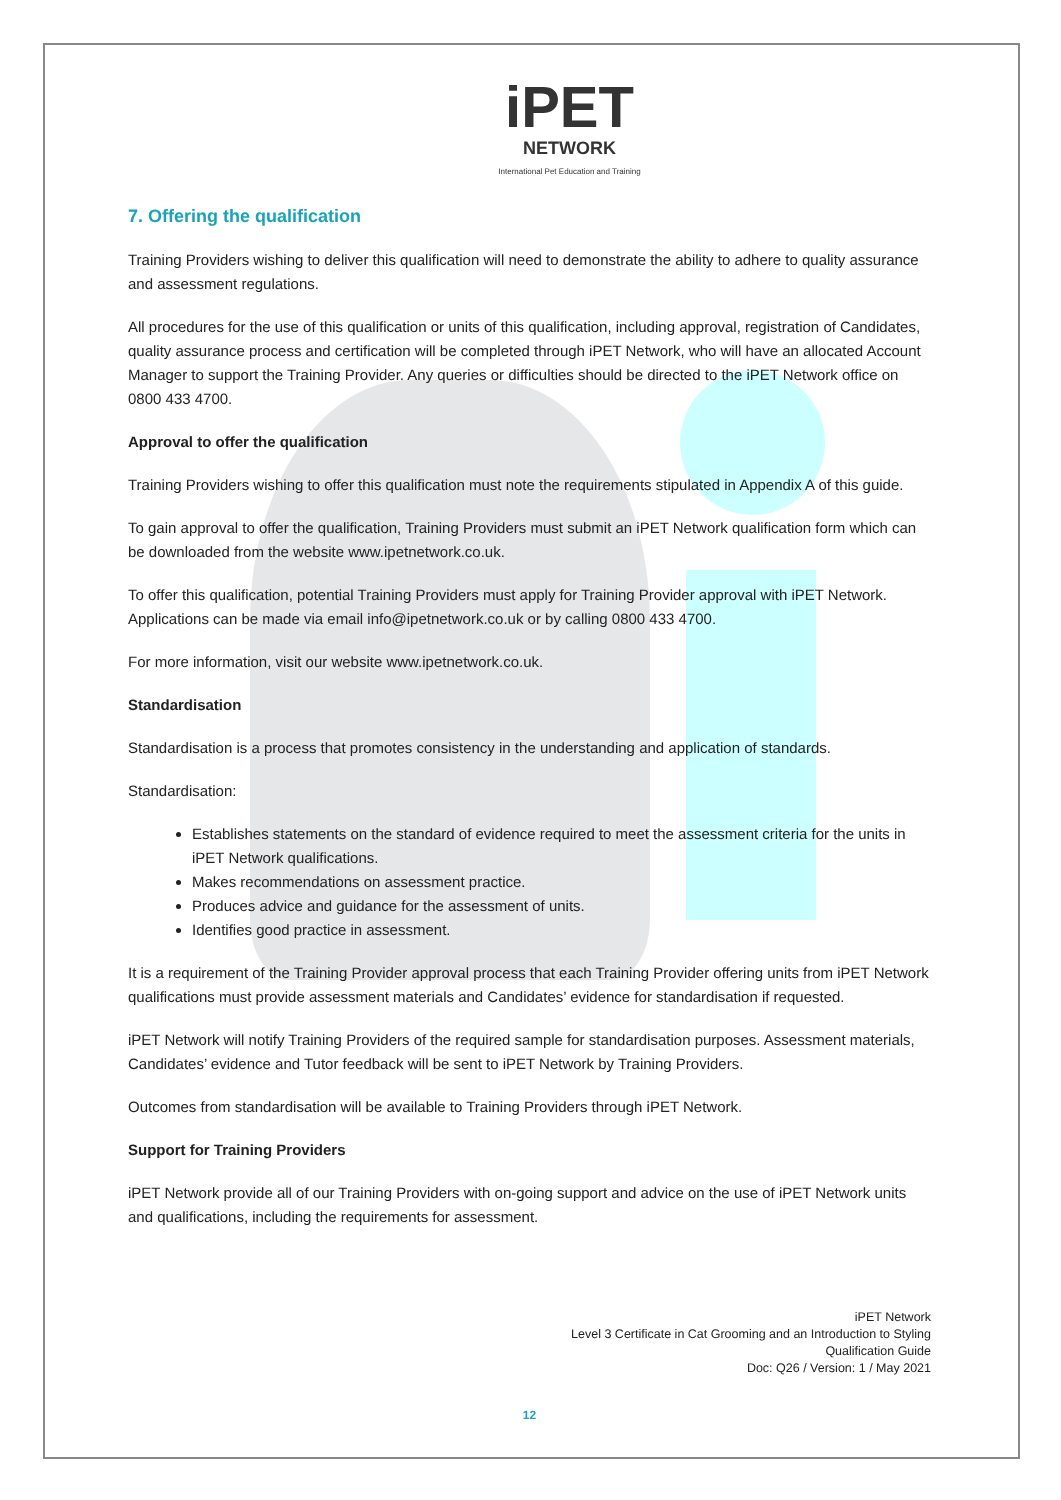iPET
NETWORK
International Pet Education and Training
7. Offering the qualification
Training Providers wishing to deliver this qualification will need to demonstrate the ability to adhere to quality assurance and assessment regulations.
All procedures for the use of this qualification or units of this qualification, including approval, registration of Candidates, quality assurance process and certification will be completed through iPET Network, who will have an allocated Account Manager to support the Training Provider. Any queries or difficulties should be directed to the iPET Network office on 0800 433 4700.
Approval to offer the qualification
Training Providers wishing to offer this qualification must note the requirements stipulated in Appendix A of this guide.
To gain approval to offer the qualification, Training Providers must submit an iPET Network qualification form which can be downloaded from the website www.ipetnetwork.co.uk.
To offer this qualification, potential Training Providers must apply for Training Provider approval with iPET Network. Applications can be made via email info@ipetnetwork.co.uk or by calling 0800 433 4700.
For more information, visit our website www.ipetnetwork.co.uk.
Standardisation
Standardisation is a process that promotes consistency in the understanding and application of standards.
Standardisation:
Establishes statements on the standard of evidence required to meet the assessment criteria for the units in iPET Network qualifications.
Makes recommendations on assessment practice.
Produces advice and guidance for the assessment of units.
Identifies good practice in assessment.
It is a requirement of the Training Provider approval process that each Training Provider offering units from iPET Network qualifications must provide assessment materials and Candidates’ evidence for standardisation if requested.
iPET Network will notify Training Providers of the required sample for standardisation purposes. Assessment materials, Candidates’ evidence and Tutor feedback will be sent to iPET Network by Training Providers.
Outcomes from standardisation will be available to Training Providers through iPET Network.
Support for Training Providers
iPET Network provide all of our Training Providers with on-going support and advice on the use of iPET Network units and qualifications, including the requirements for assessment.
iPET Network
Level 3 Certificate in Cat Grooming and an Introduction to Styling
Qualification Guide
Doc: Q26 / Version: 1 / May 2021
12